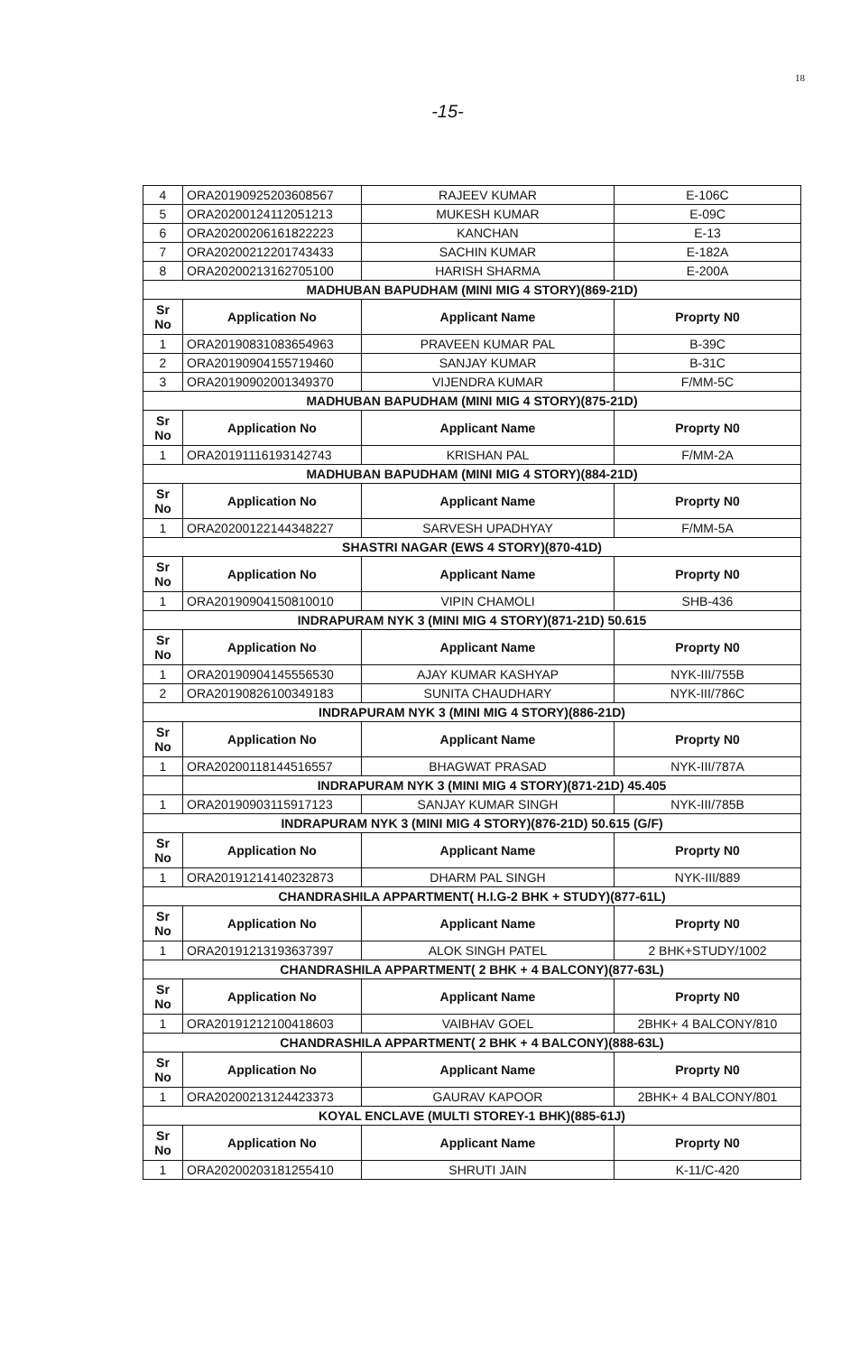18
-15-
| 4 | ORA20190925203608567 | RAJEEV KUMAR | E-106C |
| 5 | ORA20200124112051213 | MUKESH KUMAR | E-09C |
| 6 | ORA20200206161822223 | KANCHAN | E-13 |
| 7 | ORA20200212201743433 | SACHIN KUMAR | E-182A |
| 8 | ORA20200213162705100 | HARISH SHARMA | E-200A |
| MADHUBAN BAPUDHAM (MINI MIG 4 STORY)(869-21D) | | | |
| Sr No | Application No | Applicant Name | Proprty N0 |
| 1 | ORA20190831083654963 | PRAVEEN KUMAR PAL | B-39C |
| 2 | ORA20190904155719460 | SANJAY KUMAR | B-31C |
| 3 | ORA20190902001349370 | VIJENDRA KUMAR | F/MM-5C |
| MADHUBAN BAPUDHAM (MINI MIG 4 STORY)(875-21D) | | | |
| Sr No | Application No | Applicant Name | Proprty N0 |
| 1 | ORA20191116193142743 | KRISHAN PAL | F/MM-2A |
| MADHUBAN BAPUDHAM (MINI MIG 4 STORY)(884-21D) | | | |
| Sr No | Application No | Applicant Name | Proprty N0 |
| 1 | ORA20200122144348227 | SARVESH UPADHYAY | F/MM-5A |
| SHASTRI NAGAR (EWS 4 STORY)(870-41D) | | | |
| Sr No | Application No | Applicant Name | Proprty N0 |
| 1 | ORA20190904150810010 | VIPIN CHAMOLI | SHB-436 |
| INDRAPURAM NYK 3 (MINI MIG 4 STORY)(871-21D) 50.615 | | | |
| Sr No | Application No | Applicant Name | Proprty N0 |
| 1 | ORA20190904145556530 | AJAY KUMAR KASHYAP | NYK-III/755B |
| 2 | ORA20190826100349183 | SUNITA CHAUDHARY | NYK-III/786C |
| INDRAPURAM NYK 3 (MINI MIG 4 STORY)(886-21D) | | | |
| Sr No | Application No | Applicant Name | Proprty N0 |
| 1 | ORA20200118144516557 | BHAGWAT PRASAD | NYK-III/787A |
| | INDRAPURAM NYK 3 (MINI MIG 4 STORY)(871-21D) 45.405 | | |
| 1 | ORA20190903115917123 | SANJAY KUMAR SINGH | NYK-III/785B |
| INDRAPURAM NYK 3 (MINI MIG 4 STORY)(876-21D) 50.615 (G/F) | | | |
| Sr No | Application No | Applicant Name | Proprty N0 |
| 1 | ORA20191214140232873 | DHARM PAL SINGH | NYK-III/889 |
| CHANDRASHILA APPARTMENT( H.I.G-2 BHK + STUDY)(877-61L) | | | |
| Sr No | Application No | Applicant Name | Proprty N0 |
| 1 | ORA20191213193637397 | ALOK SINGH PATEL | 2 BHK+STUDY/1002 |
| CHANDRASHILA APPARTMENT( 2 BHK + 4 BALCONY)(877-63L) | | | |
| Sr No | Application No | Applicant Name | Proprty N0 |
| 1 | ORA20191212100418603 | VAIBHAV GOEL | 2BHK+ 4 BALCONY/810 |
| CHANDRASHILA APPARTMENT( 2 BHK + 4 BALCONY)(888-63L) | | | |
| Sr No | Application No | Applicant Name | Proprty N0 |
| 1 | ORA20200213124423373 | GAURAV KAPOOR | 2BHK+ 4 BALCONY/801 |
| KOYAL ENCLAVE (MULTI STOREY-1 BHK)(885-61J) | | | |
| Sr No | Application No | Applicant Name | Proprty N0 |
| 1 | ORA20200203181255410 | SHRUTI JAIN | K-11/C-420 |